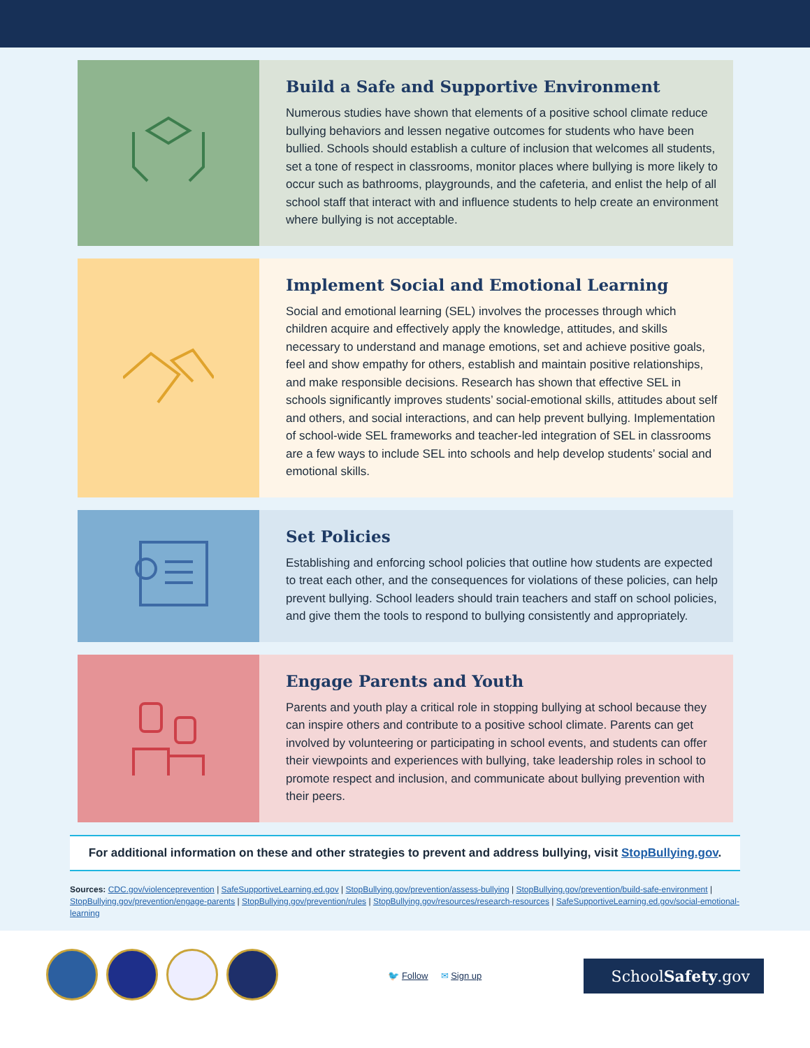Build a Safe and Supportive Environment
Numerous studies have shown that elements of a positive school climate reduce bullying behaviors and lessen negative outcomes for students who have been bullied. Schools should establish a culture of inclusion that welcomes all students, set a tone of respect in classrooms, monitor places where bullying is more likely to occur such as bathrooms, playgrounds, and the cafeteria, and enlist the help of all school staff that interact with and influence students to help create an environment where bullying is not acceptable.
Implement Social and Emotional Learning
Social and emotional learning (SEL) involves the processes through which children acquire and effectively apply the knowledge, attitudes, and skills necessary to understand and manage emotions, set and achieve positive goals, feel and show empathy for others, establish and maintain positive relationships, and make responsible decisions. Research has shown that effective SEL in schools significantly improves students’ social-emotional skills, attitudes about self and others, and social interactions, and can help prevent bullying. Implementation of school-wide SEL frameworks and teacher-led integration of SEL in classrooms are a few ways to include SEL into schools and help develop students’ social and emotional skills.
Set Policies
Establishing and enforcing school policies that outline how students are expected to treat each other, and the consequences for violations of these policies, can help prevent bullying. School leaders should train teachers and staff on school policies, and give them the tools to respond to bullying consistently and appropriately.
Engage Parents and Youth
Parents and youth play a critical role in stopping bullying at school because they can inspire others and contribute to a positive school climate. Parents can get involved by volunteering or participating in school events, and students can offer their viewpoints and experiences with bullying, take leadership roles in school to promote respect and inclusion, and communicate about bullying prevention with their peers.
For additional information on these and other strategies to prevent and address bullying, visit StopBullying.gov.
Sources: CDC.gov/violenceprevention | SafeSupportiveLearning.ed.gov | StopBullying.gov/prevention/assess-bullying | StopBullying.gov/prevention/build-safe-environment | StopBullying.gov/prevention/engage-parents | StopBullying.gov/prevention/rules | StopBullying.gov/resources/research-resources | SafeSupportiveLearning.ed.gov/social-emotional-learning
🐦 Follow ✉ Sign up
SchoolSafety.gov